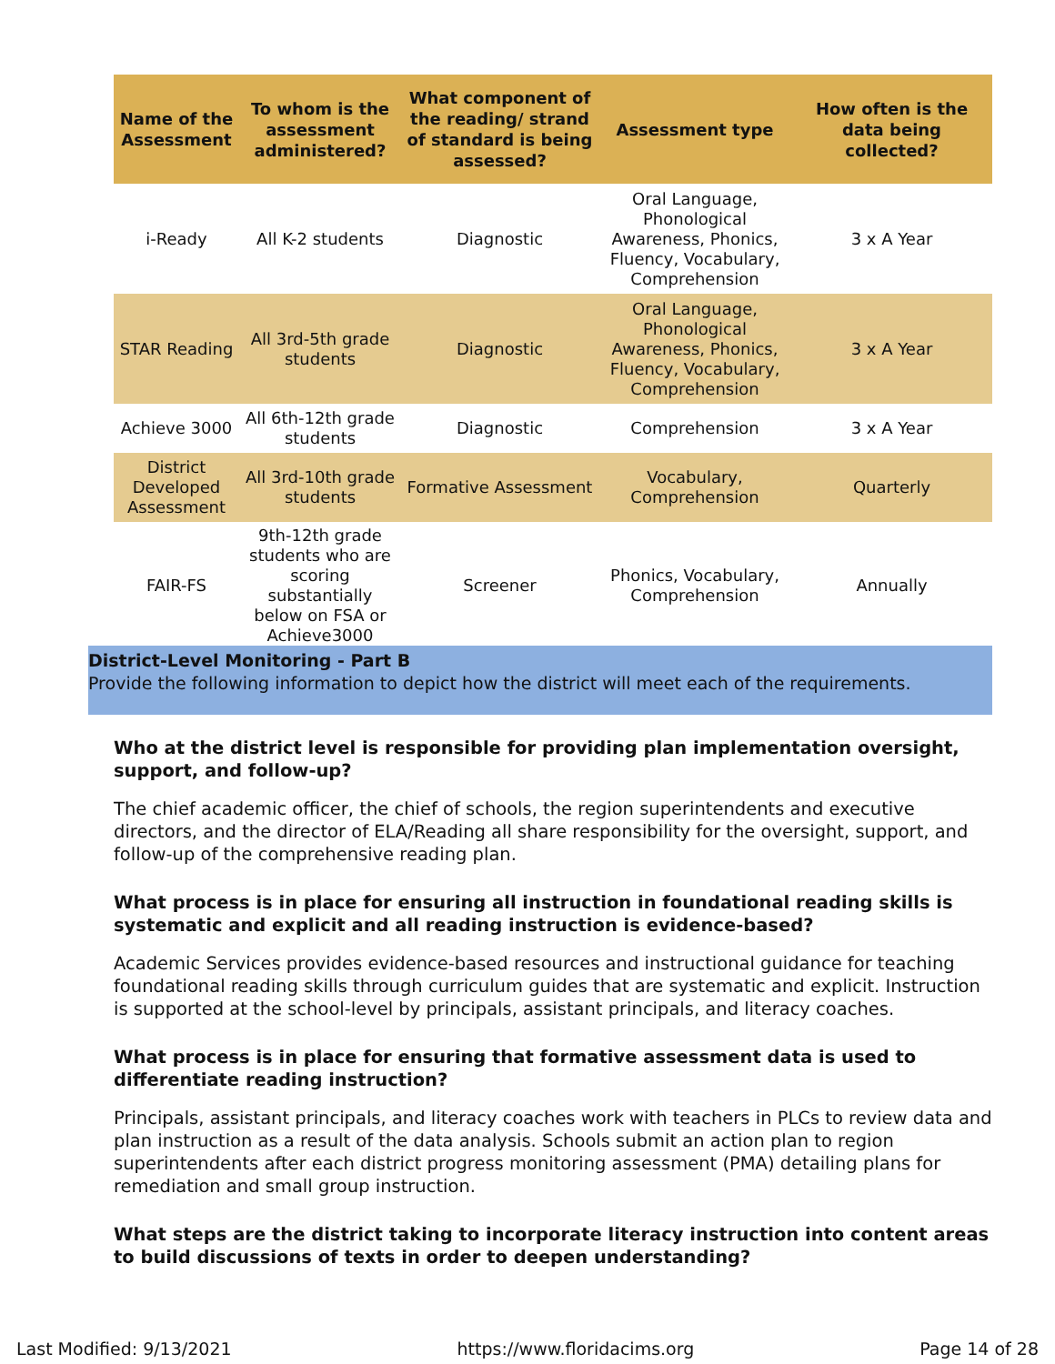| Name of the Assessment | To whom is the assessment administered? | What component of the reading/ strand of standard is being assessed? | Assessment type | How often is the data being collected? |
| --- | --- | --- | --- | --- |
| i-Ready | All K-2 students | Diagnostic | Oral Language, Phonological Awareness, Phonics, Fluency, Vocabulary, Comprehension | 3 x A Year |
| STAR Reading | All 3rd-5th grade students | Diagnostic | Oral Language, Phonological Awareness, Phonics, Fluency, Vocabulary, Comprehension | 3 x A Year |
| Achieve 3000 | All 6th-12th grade students | Diagnostic | Comprehension | 3 x A Year |
| District Developed Assessment | All 3rd-10th grade students | Formative Assessment | Vocabulary, Comprehension | Quarterly |
| FAIR-FS | 9th-12th grade students who are scoring substantially below on FSA or Achieve3000 | Screener | Phonics, Vocabulary, Comprehension | Annually |
District-Level Monitoring - Part B
Provide the following information to depict how the district will meet each of the requirements.
Who at the district level is responsible for providing plan implementation oversight, support, and follow-up?
The chief academic officer, the chief of schools, the region superintendents and executive directors, and the director of ELA/Reading all share responsibility for the oversight, support, and follow-up of the comprehensive reading plan.
What process is in place for ensuring all instruction in foundational reading skills is systematic and explicit and all reading instruction is evidence-based?
Academic Services provides evidence-based resources and instructional guidance for teaching foundational reading skills through curriculum guides that are systematic and explicit. Instruction is supported at the school-level by principals, assistant principals, and literacy coaches.
What process is in place for ensuring that formative assessment data is used to differentiate reading instruction?
Principals, assistant principals, and literacy coaches work with teachers in PLCs to review data and plan instruction as a result of the data analysis. Schools submit an action plan to region superintendents after each district progress monitoring assessment (PMA) detailing plans for remediation and small group instruction.
What steps are the district taking to incorporate literacy instruction into content areas to build discussions of texts in order to deepen understanding?
Last Modified: 9/13/2021 https://www.floridacims.org Page 14 of 28